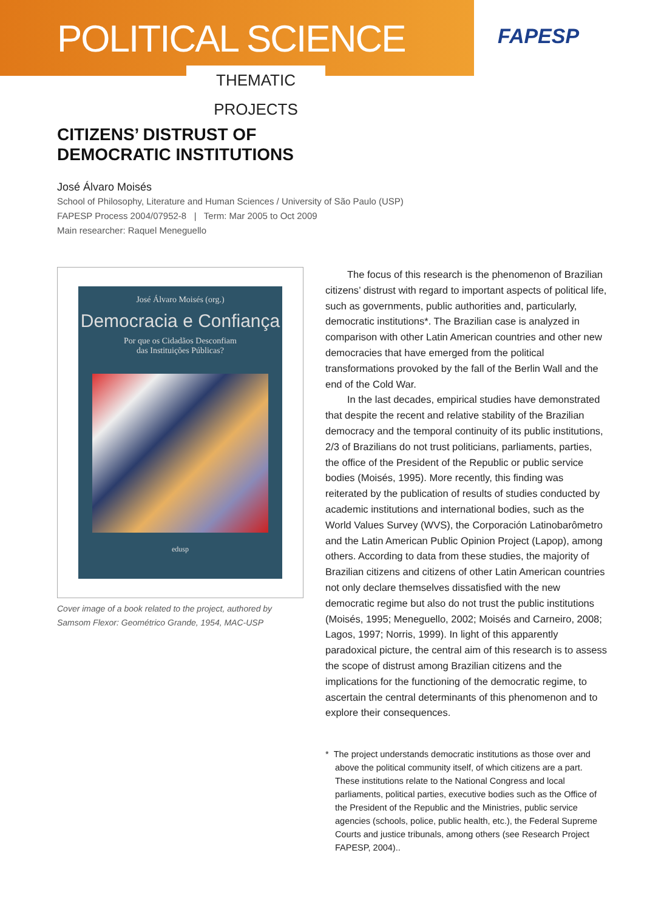POLITICAL SCIENCE
THEMATIC PROJECTS
FAPESP
CITIZENS’ DISTRUST OF
DEMOCRATIC INSTITUTIONS
José Álvaro Moisés
School of Philosophy, Literature and Human Sciences / University of São Paulo (USP)
FAPESP Process 2004/07952-8 | Term: Mar 2005 to Oct 2009
Main researcher: Raquel Meneguello
José Álvaro Moisés (org.)
Democracia e Confiança
Por que os Cidadãos Desconfiam
das Instituições Públicas?
edusp
Cover image of a book related to the project, authored by Samsom Flexor: Geométrico Grande, 1954, MAC-USP
The focus of this research is the phenomenon of Brazilian citizens’ distrust with regard to important aspects of political life, such as governments, public authorities and, particularly, democratic institutions*. The Brazilian case is analyzed in comparison with other Latin American countries and other new democracies that have emerged from the political transformations provoked by the fall of the Berlin Wall and the end of the Cold War.
In the last decades, empirical studies have demonstrated that despite the recent and relative stability of the Brazilian democracy and the temporal continuity of its public institutions, 2/3 of Brazilians do not trust politicians, parliaments, parties, the office of the President of the Republic or public service bodies (Moisés, 1995). More recently, this finding was reiterated by the publication of results of studies conducted by academic institutions and international bodies, such as the World Values Survey (WVS), the Corporación Latinobarômetro and the Latin American Public Opinion Project (Lapop), among others. According to data from these studies, the majority of Brazilian citizens and citizens of other Latin American countries not only declare themselves dissatisfied with the new democratic regime but also do not trust the public institutions (Moisés, 1995; Meneguello, 2002; Moisés and Carneiro, 2008; Lagos, 1997; Norris, 1999). In light of this apparently paradoxical picture, the central aim of this research is to assess the scope of distrust among Brazilian citizens and the implications for the functioning of the democratic regime, to ascertain the central determinants of this phenomenon and to explore their consequences.
* The project understands democratic institutions as those over and above the political community itself, of which citizens are a part. These institutions relate to the National Congress and local parliaments, political parties, executive bodies such as the Office of the President of the Republic and the Ministries, public service agencies (schools, police, public health, etc.), the Federal Supreme Courts and justice tribunals, among others (see Research Project FAPESP, 2004)..